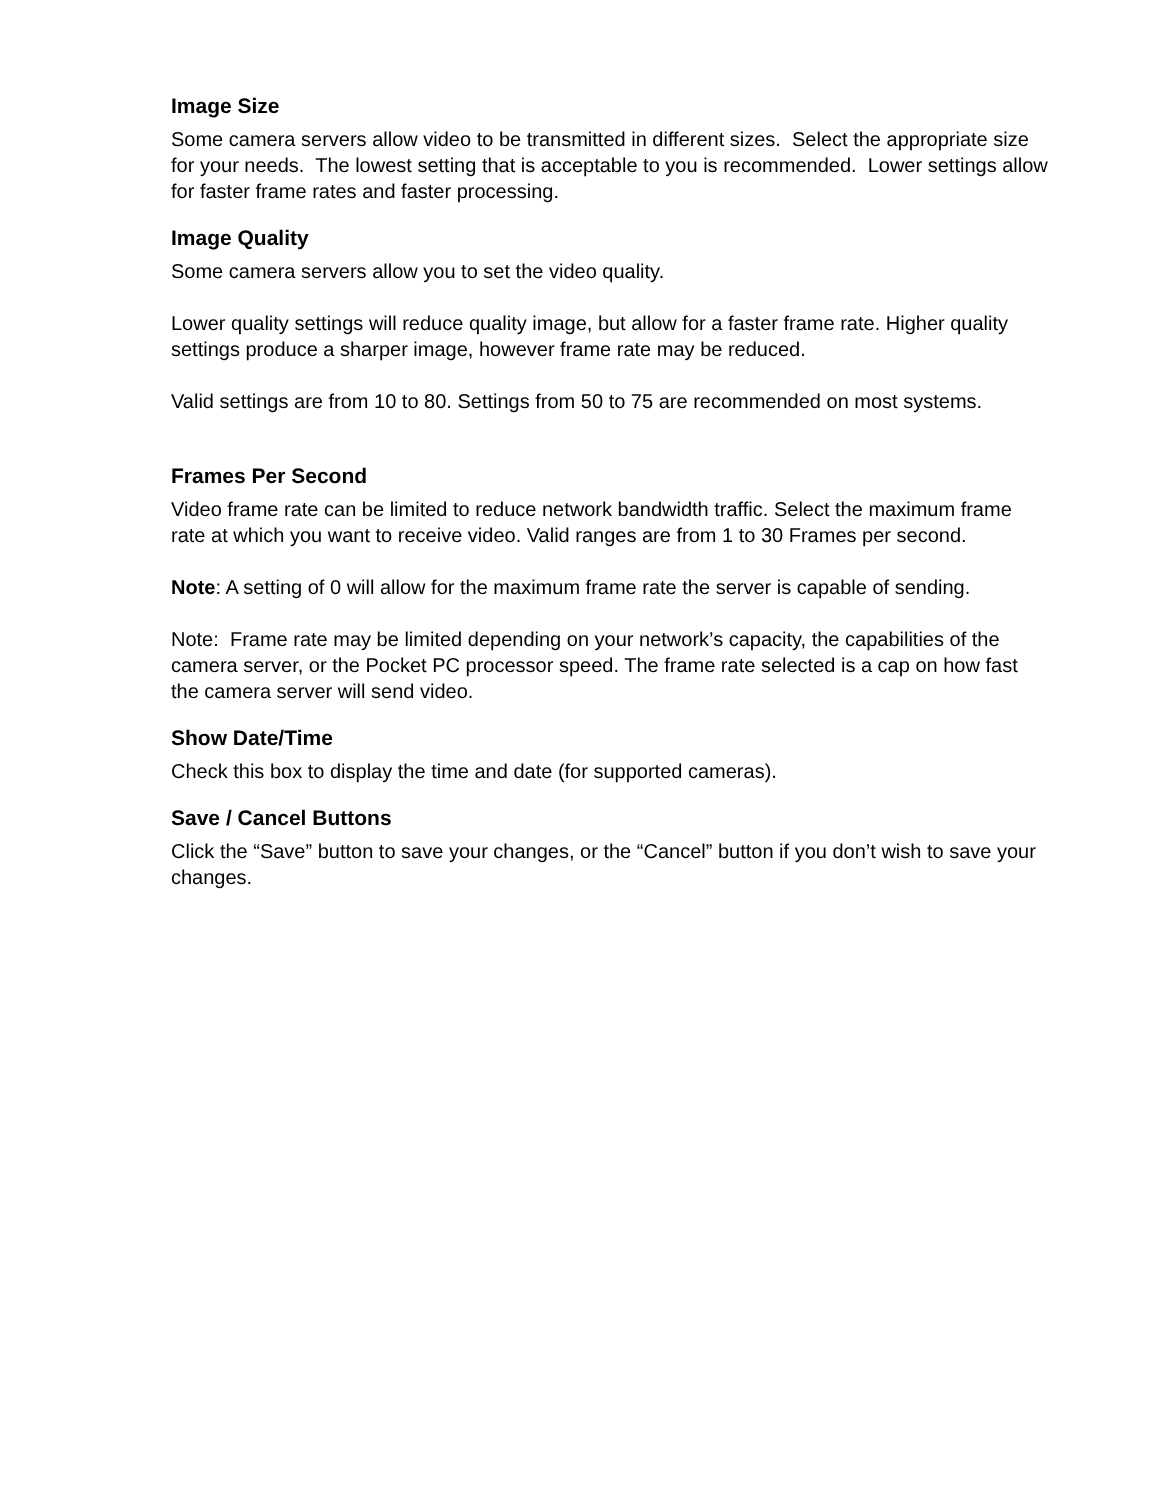Image Size
Some camera servers allow video to be transmitted in different sizes. Select the appropriate size for your needs. The lowest setting that is acceptable to you is recommended. Lower settings allow for faster frame rates and faster processing.
Image Quality
Some camera servers allow you to set the video quality.
Lower quality settings will reduce quality image, but allow for a faster frame rate. Higher quality settings produce a sharper image, however frame rate may be reduced.
Valid settings are from 10 to 80. Settings from 50 to 75 are recommended on most systems.
Frames Per Second
Video frame rate can be limited to reduce network bandwidth traffic. Select the maximum frame rate at which you want to receive video. Valid ranges are from 1 to 30 Frames per second.
Note: A setting of 0 will allow for the maximum frame rate the server is capable of sending.
Note: Frame rate may be limited depending on your network’s capacity, the capabilities of the camera server, or the Pocket PC processor speed. The frame rate selected is a cap on how fast the camera server will send video.
Show Date/Time
Check this box to display the time and date (for supported cameras).
Save / Cancel Buttons
Click the “Save” button to save your changes, or the “Cancel” button if you don’t wish to save your changes.